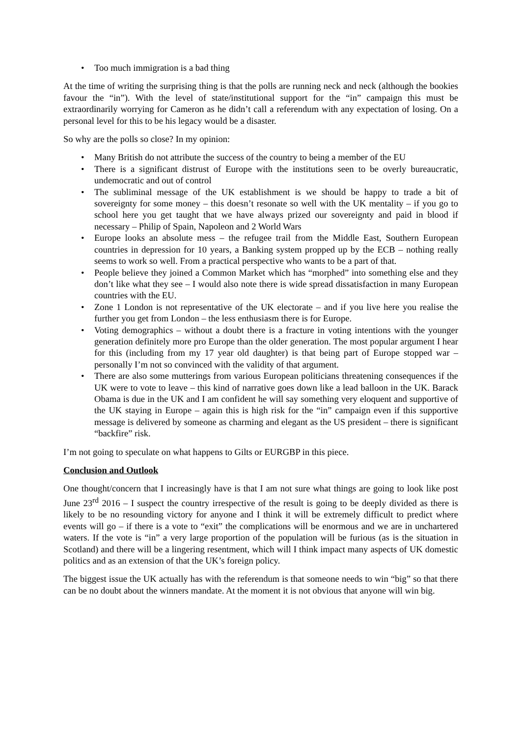• Too much immigration is a bad thing
At the time of writing the surprising thing is that the polls are running neck and neck (although the bookies favour the “in”). With the level of state/institutional support for the “in” campaign this must be extraordinarily worrying for Cameron as he didn’t call a referendum with any expectation of losing. On a personal level for this to be his legacy would be a disaster.
So why are the polls so close? In my opinion:
• Many British do not attribute the success of the country to being a member of the EU
• There is a significant distrust of Europe with the institutions seen to be overly bureaucratic, undemocratic and out of control
• The subliminal message of the UK establishment is we should be happy to trade a bit of sovereignty for some money – this doesn’t resonate so well with the UK mentality – if you go to school here you get taught that we have always prized our sovereignty and paid in blood if necessary – Philip of Spain, Napoleon and 2 World Wars
• Europe looks an absolute mess – the refugee trail from the Middle East, Southern European countries in depression for 10 years, a Banking system propped up by the ECB – nothing really seems to work so well. From a practical perspective who wants to be a part of that.
• People believe they joined a Common Market which has “morphed” into something else and they don’t like what they see – I would also note there is wide spread dissatisfaction in many European countries with the EU.
• Zone 1 London is not representative of the UK electorate – and if you live here you realise the further you get from London – the less enthusiasm there is for Europe.
• Voting demographics – without a doubt there is a fracture in voting intentions with the younger generation definitely more pro Europe than the older generation. The most popular argument I hear for this (including from my 17 year old daughter) is that being part of Europe stopped war – personally I’m not so convinced with the validity of that argument.
• There are also some mutterings from various European politicians threatening consequences if the UK were to vote to leave – this kind of narrative goes down like a lead balloon in the UK. Barack Obama is due in the UK and I am confident he will say something very eloquent and supportive of the UK staying in Europe – again this is high risk for the “in” campaign even if this supportive message is delivered by someone as charming and elegant as the US president – there is significant “backfire” risk.
I’m not going to speculate on what happens to Gilts or EURGBP in this piece.
Conclusion and Outlook
One thought/concern that I increasingly have is that I am not sure what things are going to look like post June 23<sup>rd</sup> 2016 – I suspect the country irrespective of the result is going to be deeply divided as there is likely to be no resounding victory for anyone and I think it will be extremely difficult to predict where events will go – if there is a vote to “exit” the complications will be enormous and we are in unchartered waters. If the vote is “in” a very large proportion of the population will be furious (as is the situation in Scotland) and there will be a lingering resentment, which will I think impact many aspects of UK domestic politics and as an extension of that the UK’s foreign policy.
The biggest issue the UK actually has with the referendum is that someone needs to win “big” so that there can be no doubt about the winners mandate. At the moment it is not obvious that anyone will win big.